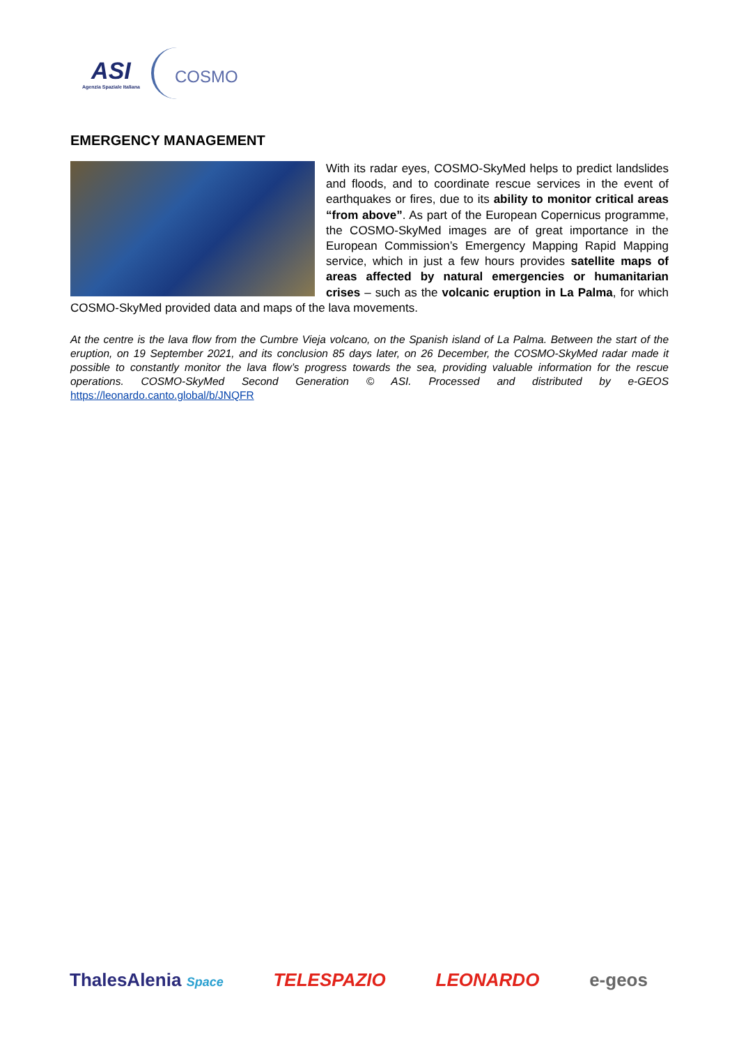ASI
Agenzia Spaziale Italiana
COSMO
EMERGENCY MANAGEMENT
With its radar eyes, COSMO-SkyMed helps to predict landslides and floods, and to coordinate rescue services in the event of earthquakes or fires, due to its ability to monitor critical areas “from above”. As part of the European Copernicus programme, the COSMO-SkyMed images are of great importance in the European Commission’s Emergency Mapping Rapid Mapping service, which in just a few hours provides satellite maps of areas affected by natural emergencies or humanitarian crises – such as the volcanic eruption in La Palma, for which COSMO-SkyMed provided data and maps of the lava movements.
At the centre is the lava flow from the Cumbre Vieja volcano, on the Spanish island of La Palma. Between the start of the eruption, on 19 September 2021, and its conclusion 85 days later, on 26 December, the COSMO-SkyMed radar made it possible to constantly monitor the lava flow’s progress towards the sea, providing valuable information for the rescue operations. COSMO-SkyMed Second Generation © ASI. Processed and distributed by e-GEOS https://leonardo.canto.global/b/JNQFR
ThalesAlenia Space TELESPAZIO LEONARDO e-geos